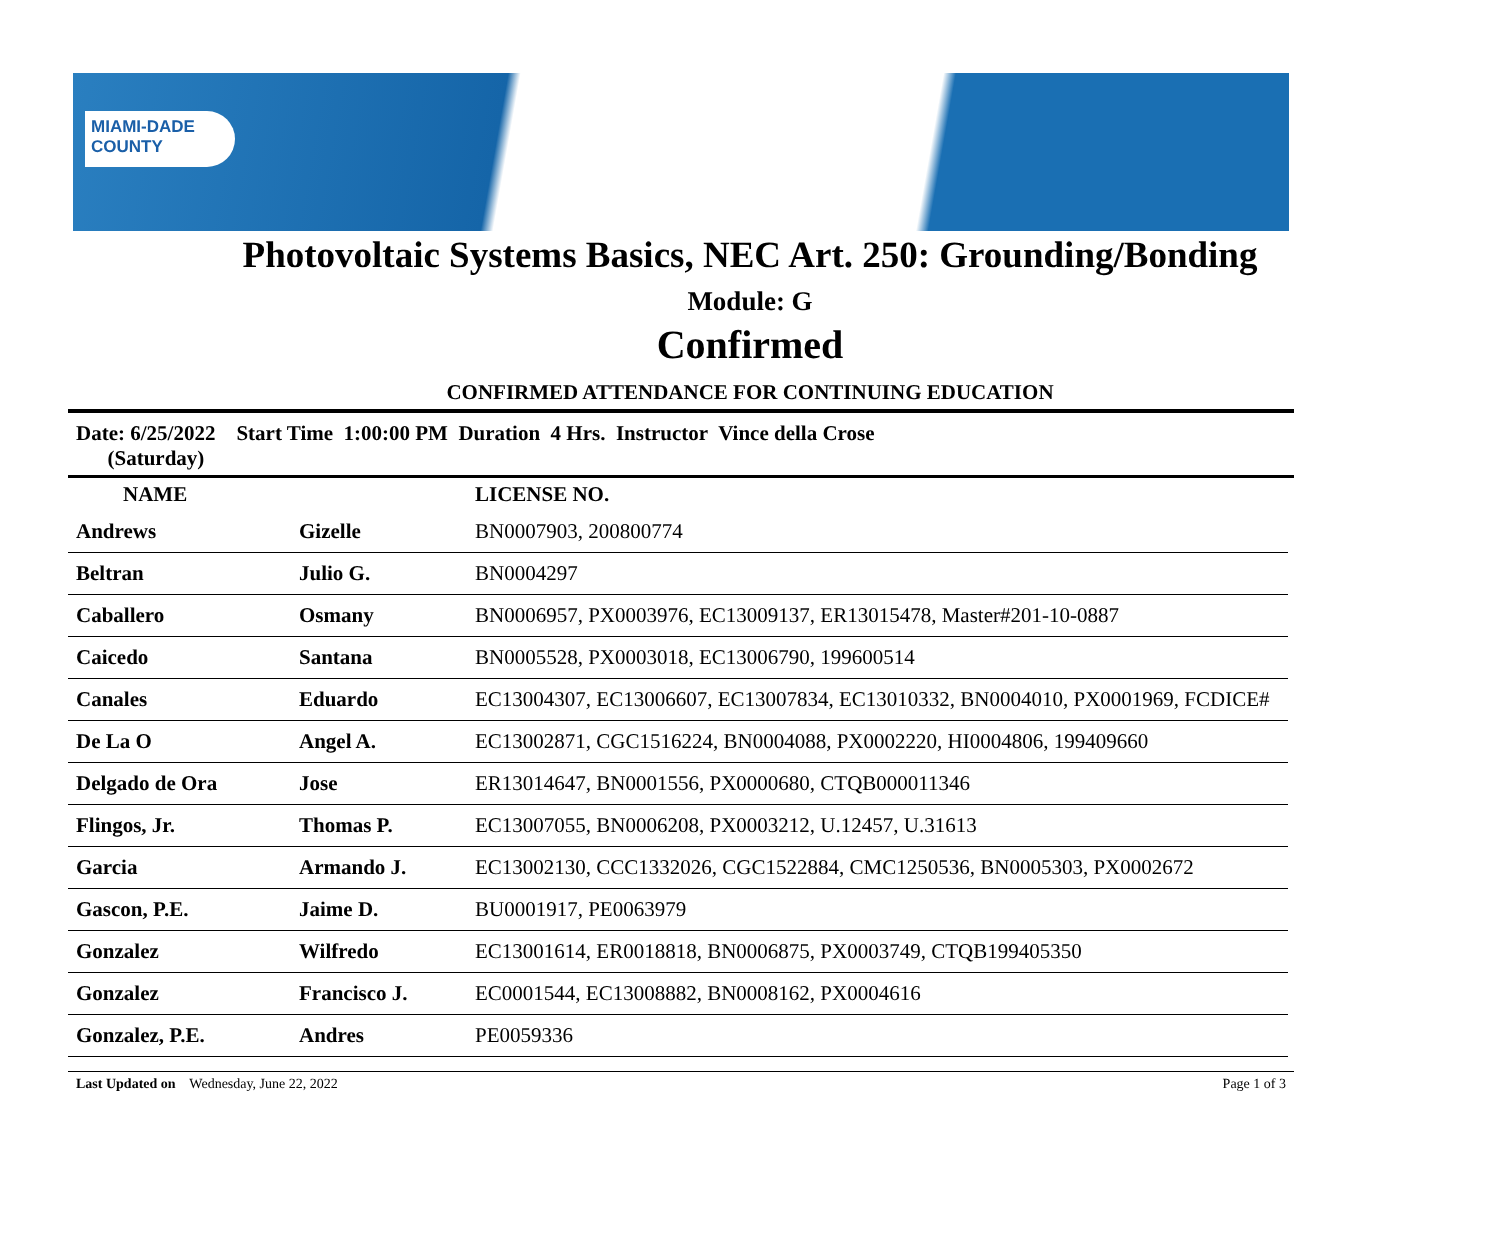MIAMI-DADE
COUNTY
Photovoltaic Systems Basics, NEC Art. 250: Grounding/Bonding
Module: G
Confirmed
CONFIRMED ATTENDANCE FOR CONTINUING EDUCATION
Date: 6/25/2022 Start Time 1:00:00 PM Duration 4 Hrs. Instructor Vince della Crose
(Saturday)
| NAME | | LICENSE NO. |
| --- | --- | --- |
| Andrews | Gizelle | BN0007903, 200800774 |
| Beltran | Julio G. | BN0004297 |
| Caballero | Osmany | BN0006957, PX0003976, EC13009137, ER13015478, Master#201-10-0887 |
| Caicedo | Santana | BN0005528, PX0003018, EC13006790, 199600514 |
| Canales | Eduardo | EC13004307, EC13006607, EC13007834, EC13010332, BN0004010, PX0001969, FCDICE# |
| De La O | Angel A. | EC13002871, CGC1516224, BN0004088, PX0002220, HI0004806, 199409660 |
| Delgado de Ora | Jose | ER13014647, BN0001556, PX0000680, CTQB000011346 |
| Flingos, Jr. | Thomas P. | EC13007055, BN0006208, PX0003212, U.12457, U.31613 |
| Garcia | Armando J. | EC13002130, CCC1332026, CGC1522884, CMC1250536, BN0005303, PX0002672 |
| Gascon, P.E. | Jaime D. | BU0001917, PE0063979 |
| Gonzalez | Wilfredo | EC13001614, ER0018818, BN0006875, PX0003749, CTQB199405350 |
| Gonzalez | Francisco J. | EC0001544, EC13008882, BN0008162, PX0004616 |
| Gonzalez, P.E. | Andres | PE0059336 |
Last Updated on Wednesday, June 22, 2022 Page 1 of 3